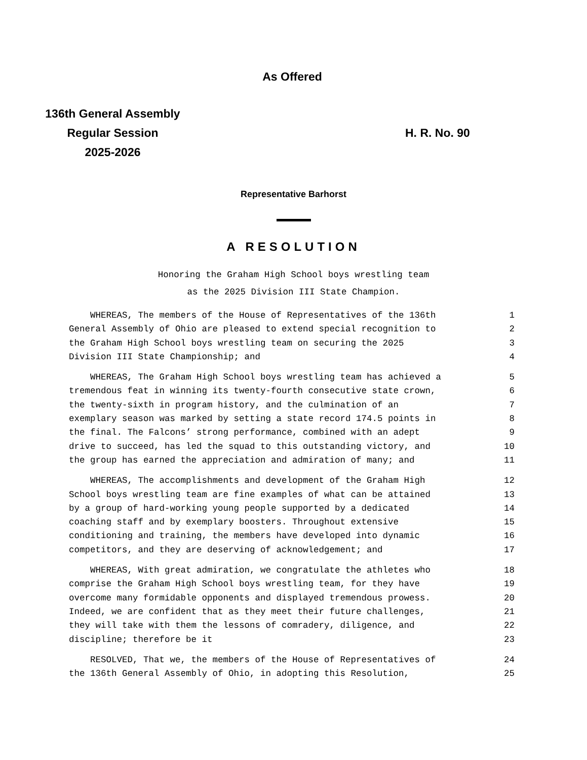As Offered
136th General Assembly
Regular Session
2025-2026
H. R. No. 90
Representative Barhorst
A RESOLUTION
Honoring the Graham High School boys wrestling team
as the 2025 Division III State Champion.
WHEREAS, The members of the House of Representatives of the 136th 1
General Assembly of Ohio are pleased to extend special recognition to 2
the Graham High School boys wrestling team on securing the 2025 3
Division III State Championship; and 4
WHEREAS, The Graham High School boys wrestling team has achieved a 5
tremendous feat in winning its twenty-fourth consecutive state crown, 6
the twenty-sixth in program history, and the culmination of an 7
exemplary season was marked by setting a state record 174.5 points in 8
the final. The Falcons’ strong performance, combined with an adept 9
drive to succeed, has led the squad to this outstanding victory, and 10
the group has earned the appreciation and admiration of many; and 11
WHEREAS, The accomplishments and development of the Graham High 12
School boys wrestling team are fine examples of what can be attained 13
by a group of hard-working young people supported by a dedicated 14
coaching staff and by exemplary boosters. Throughout extensive 15
conditioning and training, the members have developed into dynamic 16
competitors, and they are deserving of acknowledgement; and 17
WHEREAS, With great admiration, we congratulate the athletes who 18
comprise the Graham High School boys wrestling team, for they have 19
overcome many formidable opponents and displayed tremendous prowess. 20
Indeed, we are confident that as they meet their future challenges, 21
they will take with them the lessons of comradery, diligence, and 22
discipline; therefore be it 23
RESOLVED, That we, the members of the House of Representatives of 24
the 136th General Assembly of Ohio, in adopting this Resolution, 25